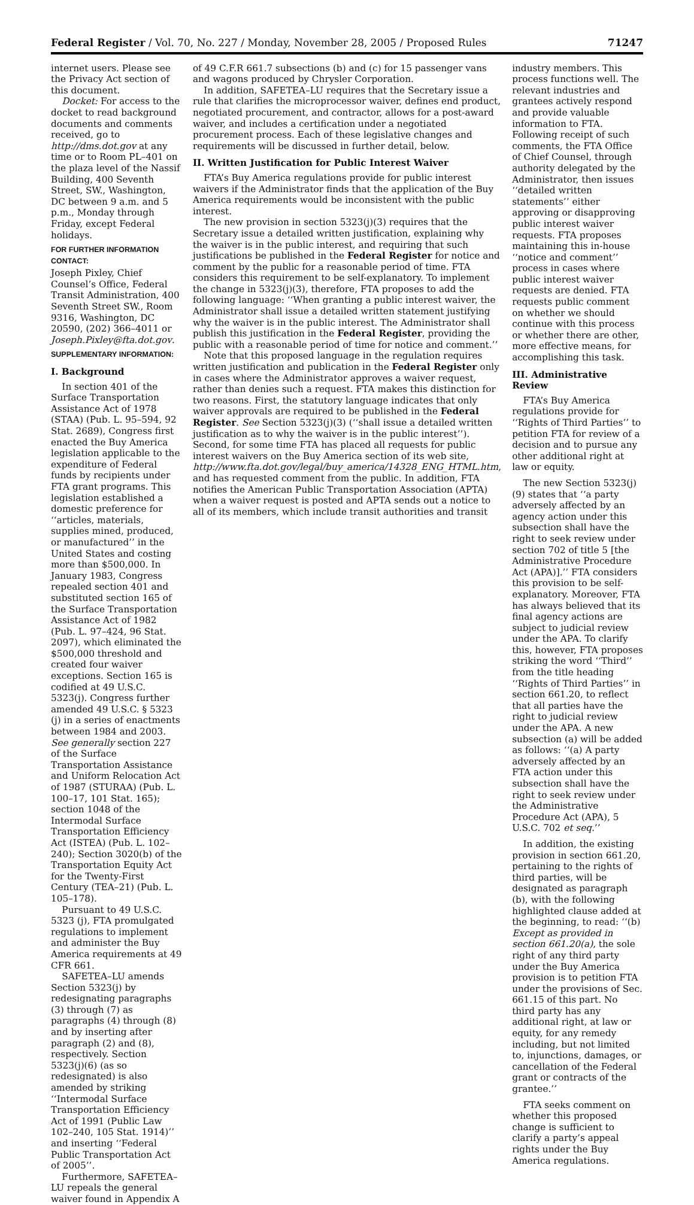Federal Register / Vol. 70, No. 227 / Monday, November 28, 2005 / Proposed Rules 71247
internet users. Please see the Privacy Act section of this document.
Docket: For access to the docket to read background documents and comments received, go to http://dms.dot.gov at any time or to Room PL–401 on the plaza level of the Nassif Building, 400 Seventh Street, SW., Washington, DC between 9 a.m. and 5 p.m., Monday through Friday, except Federal holidays.
FOR FURTHER INFORMATION CONTACT:
Joseph Pixley, Chief Counsel’s Office, Federal Transit Administration, 400 Seventh Street SW., Room 9316, Washington, DC 20590, (202) 366–4011 or Joseph.Pixley@fta.dot.gov.
SUPPLEMENTARY INFORMATION:
I. Background
In section 401 of the Surface Transportation Assistance Act of 1978 (STAA) (Pub. L. 95–594, 92 Stat. 2689), Congress first enacted the Buy America legislation applicable to the expenditure of Federal funds by recipients under FTA grant programs. This legislation established a domestic preference for ‘‘articles, materials, supplies mined, produced, or manufactured’’ in the United States and costing more than $500,000. In January 1983, Congress repealed section 401 and substituted section 165 of the Surface Transportation Assistance Act of 1982 (Pub. L. 97–424, 96 Stat. 2097), which eliminated the $500,000 threshold and created four waiver exceptions. Section 165 is codified at 49 U.S.C. 5323(j). Congress further amended 49 U.S.C. § 5323 (j) in a series of enactments between 1984 and 2003. See generally section 227 of the Surface Transportation Assistance and Uniform Relocation Act of 1987 (STURAA) (Pub. L. 100–17, 101 Stat. 165); section 1048 of the Intermodal Surface Transportation Efficiency Act (ISTEA) (Pub. L. 102–240); Section 3020(b) of the Transportation Equity Act for the Twenty-First Century (TEA–21) (Pub. L. 105–178).
Pursuant to 49 U.S.C. 5323 (j), FTA promulgated regulations to implement and administer the Buy America requirements at 49 CFR 661.
SAFETEA–LU amends Section 5323(j) by redesignating paragraphs (3) through (7) as paragraphs (4) through (8) and by inserting after paragraph (2) and (8), respectively. Section 5323(j)(6) (as so redesignated) is also amended by striking ‘‘Intermodal Surface Transportation Efficiency Act of 1991 (Public Law 102–240, 105 Stat. 1914)’’ and inserting ‘‘Federal Public Transportation Act of 2005’’.
Furthermore, SAFETEA–LU repeals the general waiver found in Appendix A
of 49 C.F.R 661.7 subsections (b) and (c) for 15 passenger vans and wagons produced by Chrysler Corporation.
In addition, SAFETEA–LU requires that the Secretary issue a rule that clarifies the microprocessor waiver, defines end product, negotiated procurement, and contractor, allows for a post-award waiver, and includes a certification under a negotiated procurement process. Each of these legislative changes and requirements will be discussed in further detail, below.
II. Written Justification for Public Interest Waiver
FTA’s Buy America regulations provide for public interest waivers if the Administrator finds that the application of the Buy America requirements would be inconsistent with the public interest.
The new provision in section 5323(j)(3) requires that the Secretary issue a detailed written justification, explaining why the waiver is in the public interest, and requiring that such justifications be published in the Federal Register for notice and comment by the public for a reasonable period of time. FTA considers this requirement to be self-explanatory. To implement the change in 5323(j)(3), therefore, FTA proposes to add the following language: ‘‘When granting a public interest waiver, the Administrator shall issue a detailed written statement justifying why the waiver is in the public interest. The Administrator shall publish this justification in the Federal Register, providing the public with a reasonable period of time for notice and comment.’’
Note that this proposed language in the regulation requires written justification and publication in the Federal Register only in cases where the Administrator approves a waiver request, rather than denies such a request. FTA makes this distinction for two reasons. First, the statutory language indicates that only waiver approvals are required to be published in the Federal Register. See Section 5323(j)(3) (‘‘shall issue a detailed written justification as to why the waiver is in the public interest’’). Second, for some time FTA has placed all requests for public interest waivers on the Buy America section of its web site, http://www.fta.dot.gov/legal/buy_america/14328_ENG_HTML.htm, and has requested comment from the public. In addition, FTA notifies the American Public Transportation Association (APTA) when a waiver request is posted and APTA sends out a notice to all of its members, which include transit authorities and transit
industry members. This process functions well. The relevant industries and grantees actively respond and provide valuable information to FTA. Following receipt of such comments, the FTA Office of Chief Counsel, through authority delegated by the Administrator, then issues ‘‘detailed written statements’’ either approving or disapproving public interest waiver requests. FTA proposes maintaining this in-house ‘‘notice and comment’’ process in cases where public interest waiver requests are denied. FTA requests public comment on whether we should continue with this process or whether there are other, more effective means, for accomplishing this task.
III. Administrative Review
FTA’s Buy America regulations provide for ‘‘Rights of Third Parties’’ to petition FTA for review of a decision and to pursue any other additional right at law or equity.
The new Section 5323(j)(9) states that ‘‘a party adversely affected by an agency action under this subsection shall have the right to seek review under section 702 of title 5 [the Administrative Procedure Act (APA)].’’ FTA considers this provision to be self-explanatory. Moreover, FTA has always believed that its final agency actions are subject to judicial review under the APA. To clarify this, however, FTA proposes striking the word ‘‘Third’’ from the title heading ‘‘Rights of Third Parties’’ in section 661.20, to reflect that all parties have the right to judicial review under the APA. A new subsection (a) will be added as follows: ‘‘(a) A party adversely affected by an FTA action under this subsection shall have the right to seek review under the Administrative Procedure Act (APA), 5 U.S.C. 702 et seq.’’
In addition, the existing provision in section 661.20, pertaining to the rights of third parties, will be designated as paragraph (b), with the following highlighted clause added at the beginning, to read: ‘‘(b) Except as provided in section 661.20(a), the sole right of any third party under the Buy America provision is to petition FTA under the provisions of Sec. 661.15 of this part. No third party has any additional right, at law or equity, for any remedy including, but not limited to, injunctions, damages, or cancellation of the Federal grant or contracts of the grantee.’’
FTA seeks comment on whether this proposed change is sufficient to clarify a party’s appeal rights under the Buy America regulations.